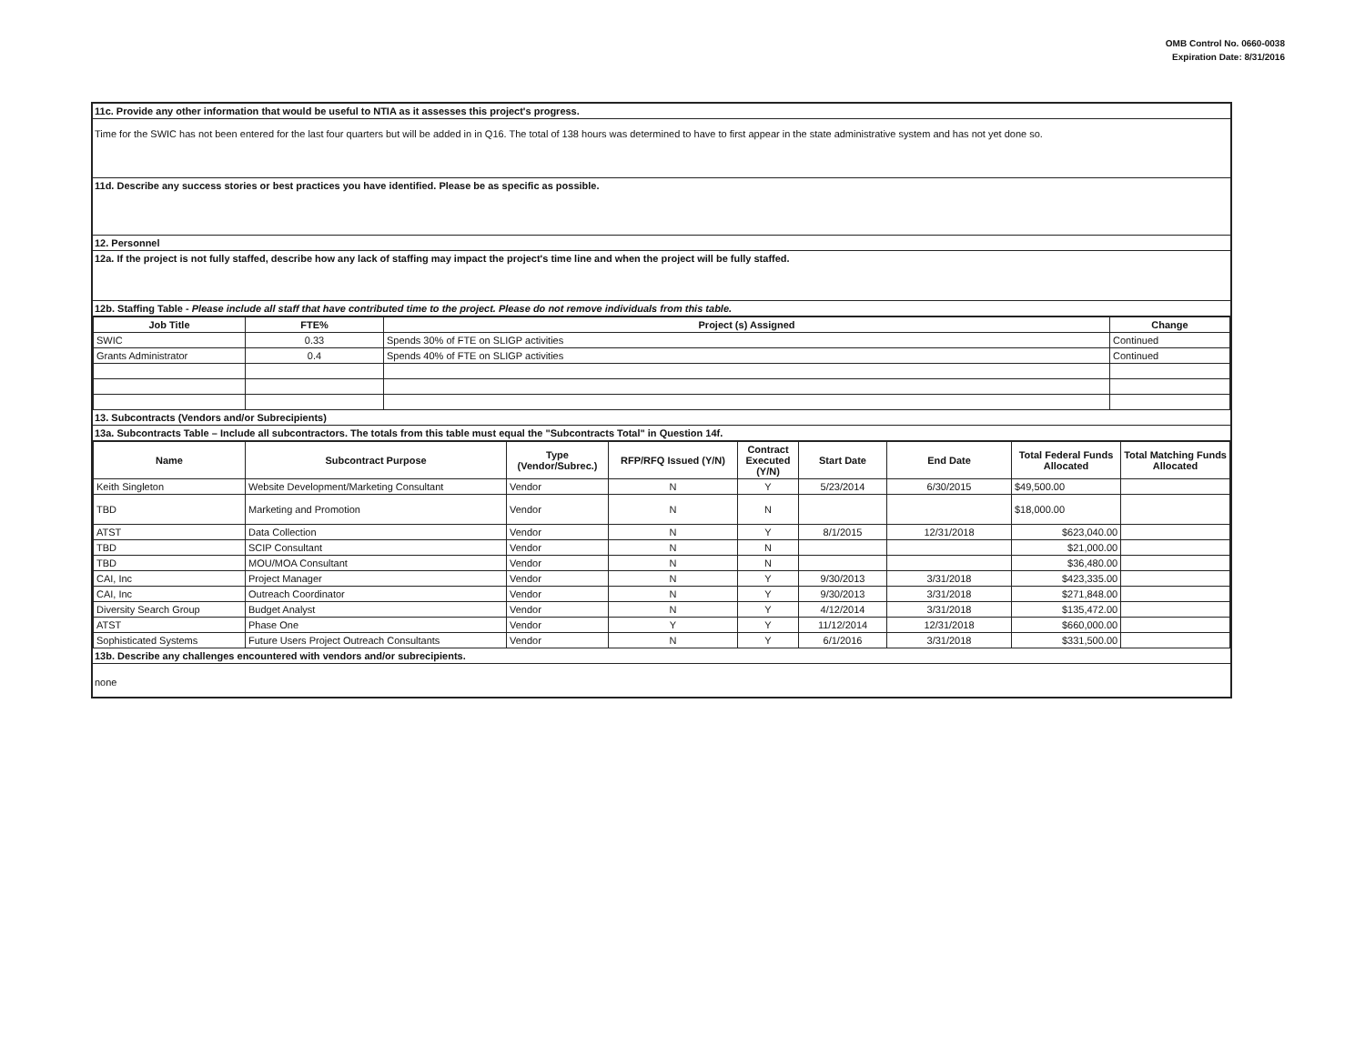OMB Control No. 0660-0038
Expiration Date: 8/31/2016
11c. Provide any other information that would be useful to NTIA as it assesses this project's progress.
Time for the SWIC has not been entered for the last four quarters but will be added in in Q16. The total of 138 hours was determined to have to first appear in the state administrative system and has not yet done so.
11d. Describe any success stories or best practices you have identified. Please be as specific as possible.
12. Personnel
12a. If the project is not fully staffed, describe how any lack of staffing may impact the project's time line and when the project will be fully staffed.
12b. Staffing Table - Please include all staff that have contributed time to the project. Please do not remove individuals from this table.
| Job Title | FTE% | Project (s) Assigned | Change |
| --- | --- | --- | --- |
| SWIC | 0.33 | Spends 30% of FTE on SLIGP activities | Continued |
| Grants Administrator | 0.4 | Spends 40% of FTE on SLIGP activities | Continued |
13. Subcontracts (Vendors and/or Subrecipients)
13a. Subcontracts Table – Include all subcontractors. The totals from this table must equal the "Subcontracts Total" in Question 14f.
| Name | Subcontract Purpose | Type (Vendor/Subrec.) | RFP/RFQ Issued (Y/N) | Contract Executed (Y/N) | Start Date | End Date | Total Federal Funds Allocated | Total Matching Funds Allocated |
| --- | --- | --- | --- | --- | --- | --- | --- | --- |
| Keith Singleton | Website Development/Marketing Consultant | Vendor | N | Y | 5/23/2014 | 6/30/2015 | $49,500.00 | |
| TBD | Marketing and Promotion | Vendor | N | N | | | $18,000.00 | |
| ATST | Data Collection | Vendor | N | Y | 8/1/2015 | 12/31/2018 | $623,040.00 | |
| TBD | SCIP Consultant | Vendor | N | N | | | $21,000.00 | |
| TBD | MOU/MOA Consultant | Vendor | N | N | | | $36,480.00 | |
| CAI, Inc | Project Manager | Vendor | N | Y | 9/30/2013 | 3/31/2018 | $423,335.00 | |
| CAI, Inc | Outreach Coordinator | Vendor | N | Y | 9/30/2013 | 3/31/2018 | $271,848.00 | |
| Diversity Search Group | Budget Analyst | Vendor | N | Y | 4/12/2014 | 3/31/2018 | $135,472.00 | |
| ATST | Phase One | Vendor | Y | Y | 11/12/2014 | 12/31/2018 | $660,000.00 | |
| Sophisticated Systems | Future Users Project Outreach Consultants | Vendor | N | Y | 6/1/2016 | 3/31/2018 | $331,500.00 | |
13b. Describe any challenges encountered with vendors and/or subrecipients.
none